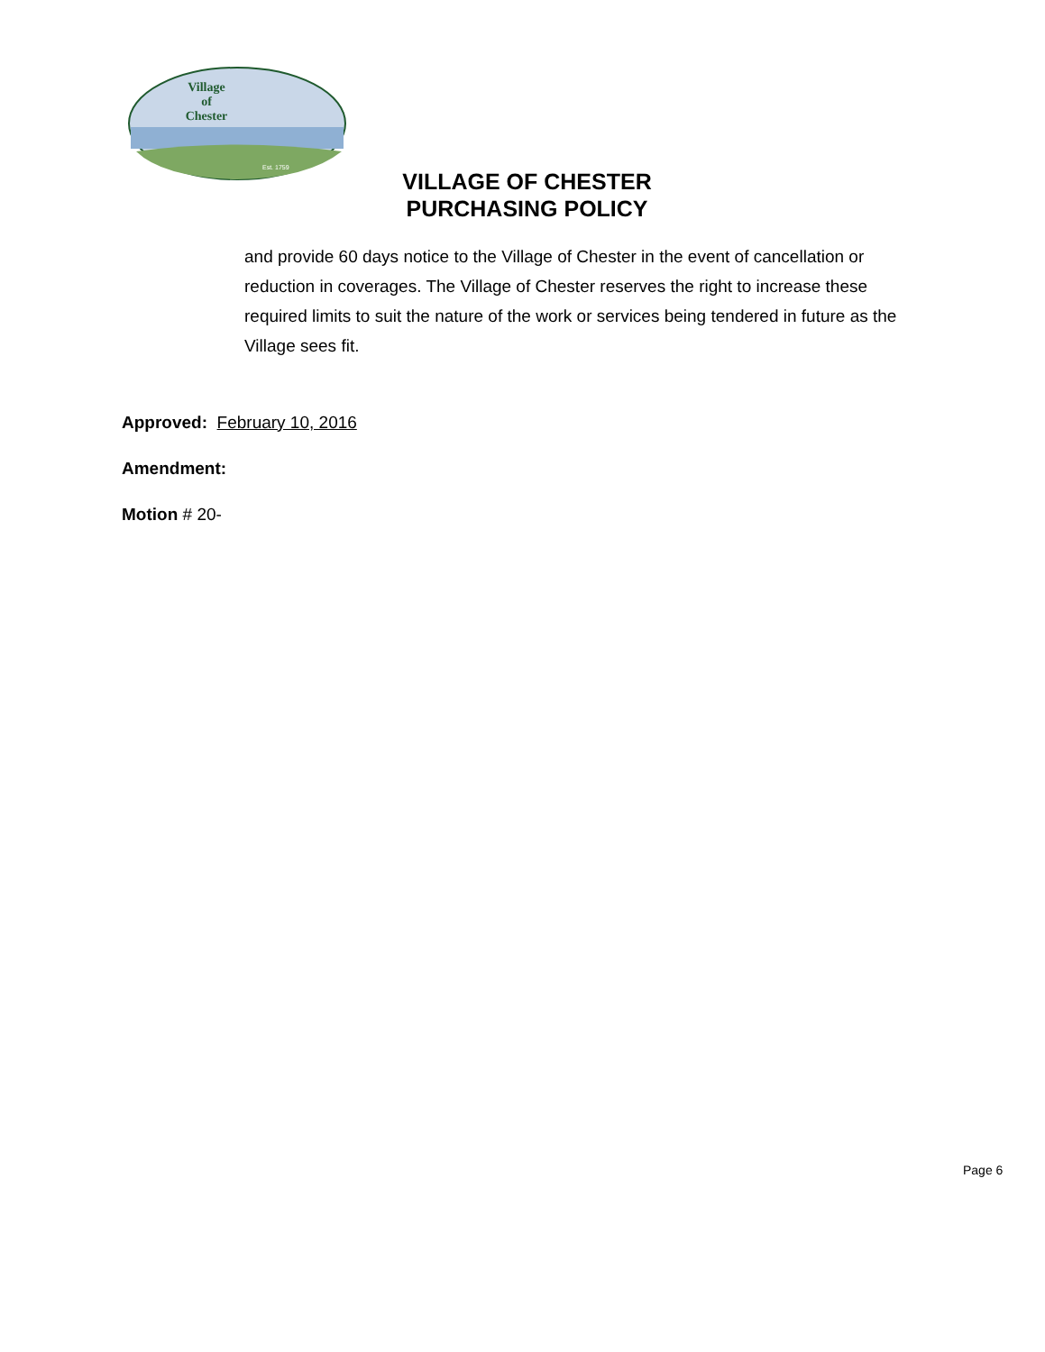Village
of
Chester
Est. 1759
VILLAGE OF CHESTER
PURCHASING POLICY
and provide 60 days notice to the Village of Chester in the event of cancellation or reduction in coverages. The Village of Chester reserves the right to increase these required limits to suit the nature of the work or services being tendered in future as the Village sees fit.
Approved: February 10, 2016
Amendment:
Motion # 20-
Page 6